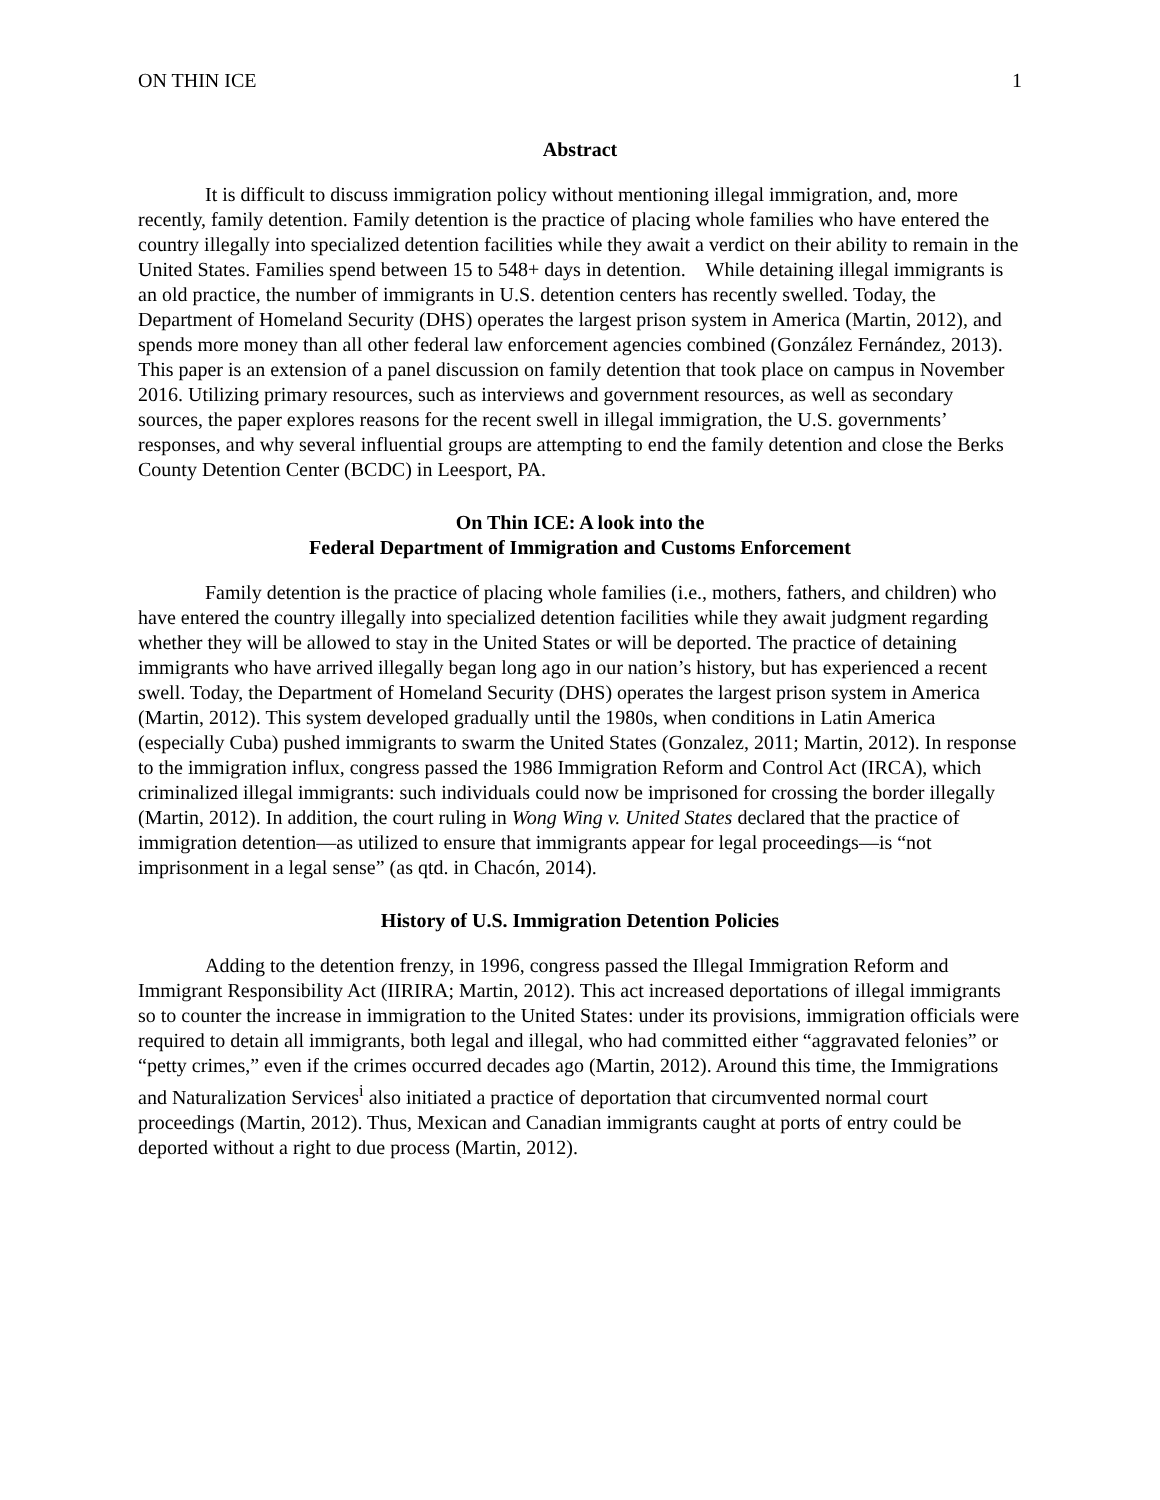ON THIN ICE 1
Abstract
It is difficult to discuss immigration policy without mentioning illegal immigration, and, more recently, family detention. Family detention is the practice of placing whole families who have entered the country illegally into specialized detention facilities while they await a verdict on their ability to remain in the United States. Families spend between 15 to 548+ days in detention. While detaining illegal immigrants is an old practice, the number of immigrants in U.S. detention centers has recently swelled. Today, the Department of Homeland Security (DHS) operates the largest prison system in America (Martin, 2012), and spends more money than all other federal law enforcement agencies combined (González Fernández, 2013). This paper is an extension of a panel discussion on family detention that took place on campus in November 2016. Utilizing primary resources, such as interviews and government resources, as well as secondary sources, the paper explores reasons for the recent swell in illegal immigration, the U.S. governments’ responses, and why several influential groups are attempting to end the family detention and close the Berks County Detention Center (BCDC) in Leesport, PA.
On Thin ICE: A look into the
Federal Department of Immigration and Customs Enforcement
Family detention is the practice of placing whole families (i.e., mothers, fathers, and children) who have entered the country illegally into specialized detention facilities while they await judgment regarding whether they will be allowed to stay in the United States or will be deported. The practice of detaining immigrants who have arrived illegally began long ago in our nation’s history, but has experienced a recent swell. Today, the Department of Homeland Security (DHS) operates the largest prison system in America (Martin, 2012). This system developed gradually until the 1980s, when conditions in Latin America (especially Cuba) pushed immigrants to swarm the United States (Gonzalez, 2011; Martin, 2012). In response to the immigration influx, congress passed the 1986 Immigration Reform and Control Act (IRCA), which criminalized illegal immigrants: such individuals could now be imprisoned for crossing the border illegally (Martin, 2012). In addition, the court ruling in Wong Wing v. United States declared that the practice of immigration detention—as utilized to ensure that immigrants appear for legal proceedings—is “not imprisonment in a legal sense” (as qtd. in Chacón, 2014).
History of U.S. Immigration Detention Policies
Adding to the detention frenzy, in 1996, congress passed the Illegal Immigration Reform and Immigrant Responsibility Act (IIRIRA; Martin, 2012). This act increased deportations of illegal immigrants so to counter the increase in immigration to the United States: under its provisions, immigration officials were required to detain all immigrants, both legal and illegal, who had committed either “aggravated felonies” or “petty crimes,” even if the crimes occurred decades ago (Martin, 2012). Around this time, the Immigrations and Naturalization Services<sup>i</sup> also initiated a practice of deportation that circumvented normal court proceedings (Martin, 2012). Thus, Mexican and Canadian immigrants caught at ports of entry could be deported without a right to due process (Martin, 2012).